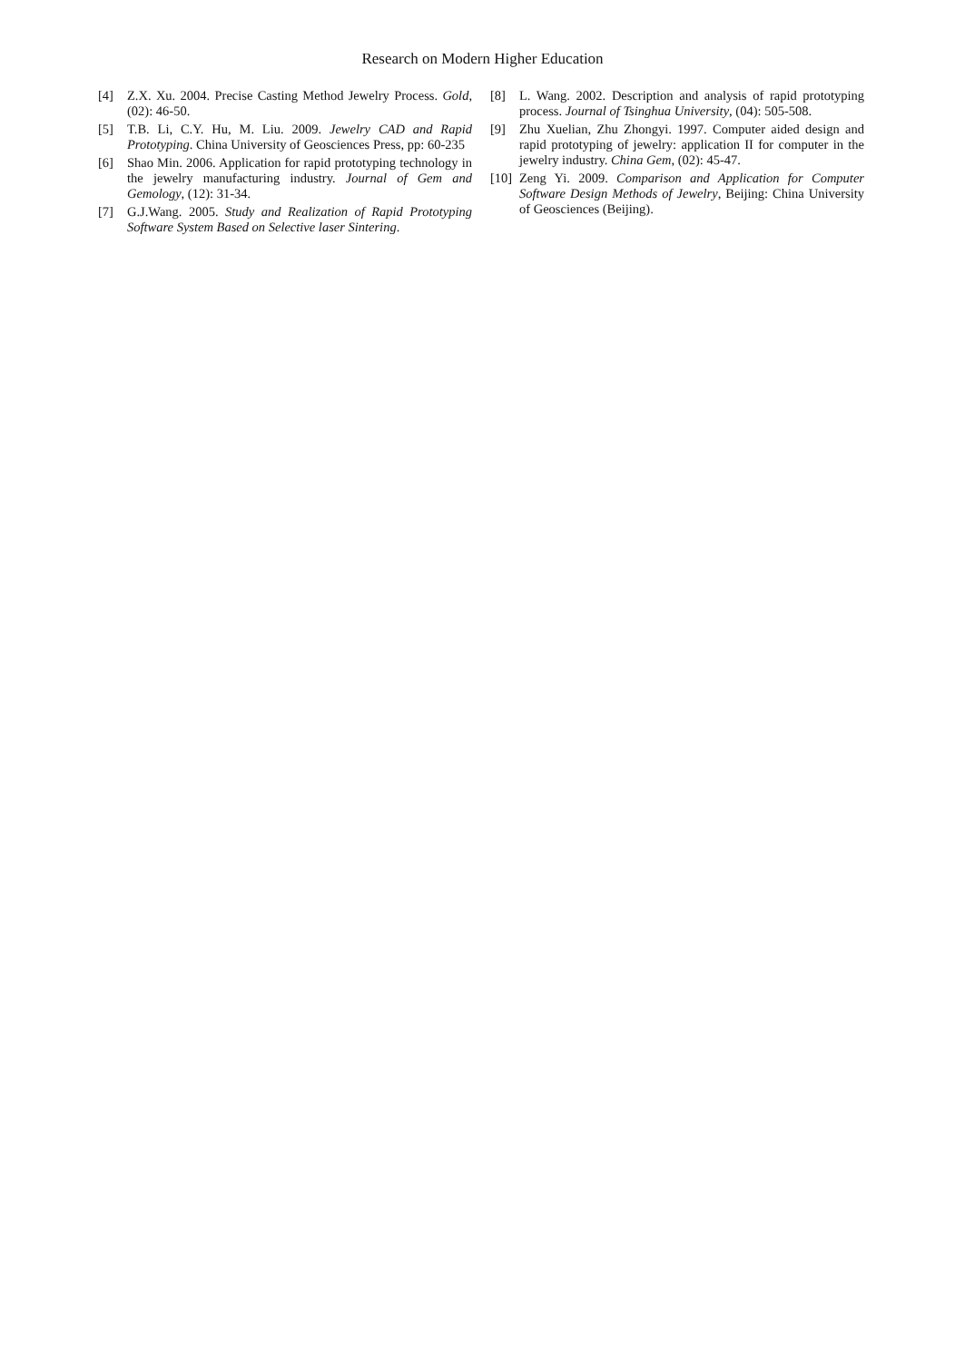Research on Modern Higher Education
[4] Z.X. Xu. 2004. Precise Casting Method Jewelry Process. Gold, (02): 46-50.
[5] T.B. Li, C.Y. Hu, M. Liu. 2009. Jewelry CAD and Rapid Prototyping. China University of Geosciences Press, pp: 60-235
[6] Shao Min. 2006. Application for rapid prototyping technology in the jewelry manufacturing industry. Journal of Gem and Gemology, (12): 31-34.
[7] G.J.Wang. 2005. Study and Realization of Rapid Prototyping Software System Based on Selective laser Sintering.
[8] L. Wang. 2002. Description and analysis of rapid prototyping process. Journal of Tsinghua University, (04): 505-508.
[9] Zhu Xuelian, Zhu Zhongyi. 1997. Computer aided design and rapid prototyping of jewelry: application II for computer in the jewelry industry. China Gem, (02): 45-47.
[10] Zeng Yi. 2009. Comparison and Application for Computer Software Design Methods of Jewelry, Beijing: China University of Geosciences (Beijing).